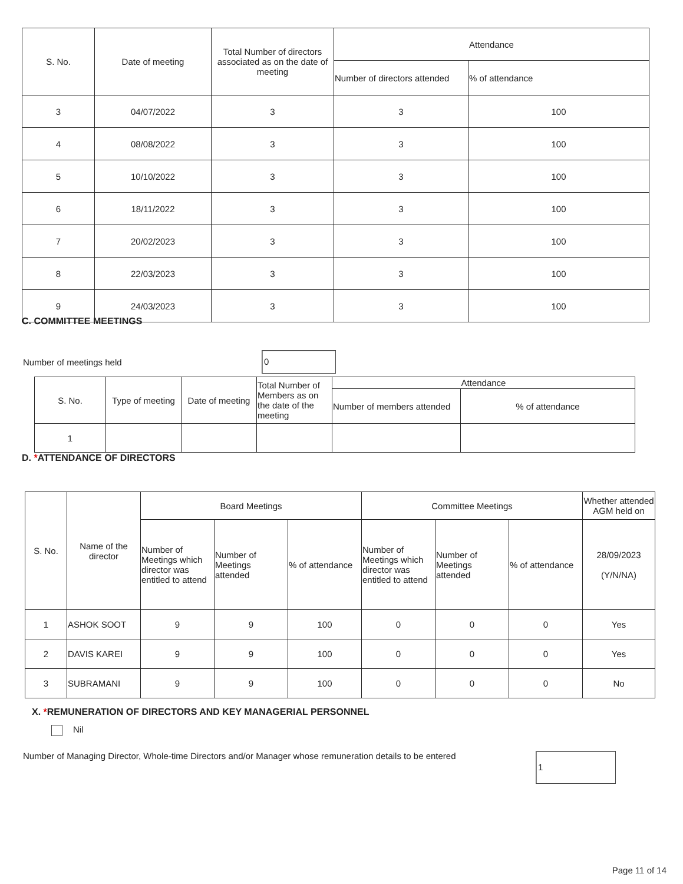| S. No. | Date of meeting | Total Number of directors associated as on the date of meeting | Attendance | |
| --- | --- | --- | --- | --- |
| | | | Number of directors attended | % of attendance |
| 3 | 04/07/2022 | 3 | 3 | 100 |
| 4 | 08/08/2022 | 3 | 3 | 100 |
| 5 | 10/10/2022 | 3 | 3 | 100 |
| 6 | 18/11/2022 | 3 | 3 | 100 |
| 7 | 20/02/2023 | 3 | 3 | 100 |
| 8 | 22/03/2023 | 3 | 3 | 100 |
| 9 | 24/03/2023 | 3 | 3 | 100 |
C. COMMITTEE MEETINGS
Number of meetings held 0
| S. No. | Type of meeting | Date of meeting | Total Number of Members as on the date of the meeting | Attendance | |
| --- | --- | --- | --- | --- | --- |
| | | | | Number of members attended | % of attendance |
| 1 | | | | | |
D. *ATTENDANCE OF DIRECTORS
| S. No. | Name of the director | Board Meetings | | | Committee Meetings | | | Whether attended AGM held on |
| --- | --- | --- | --- | --- | --- | --- | --- | --- |
| | | Number of Meetings which director was entitled to attend | Number of Meetings attended | % of attendance | Number of Meetings which director was entitled to attend | Number of Meetings attended | % of attendance | 28/09/2023 (Y/N/NA) |
| 1 | ASHOK SOOT | 9 | 9 | 100 | 0 | 0 | 0 | Yes |
| 2 | DAVIS KAREI | 9 | 9 | 100 | 0 | 0 | 0 | Yes |
| 3 | SUBRAMANI | 9 | 9 | 100 | 0 | 0 | 0 | No |
X. *REMUNERATION OF DIRECTORS AND KEY MANAGERIAL PERSONNEL
Nil
Number of Managing Director, Whole-time Directors and/or Manager whose remuneration details to be entered 1
Page 11 of 14